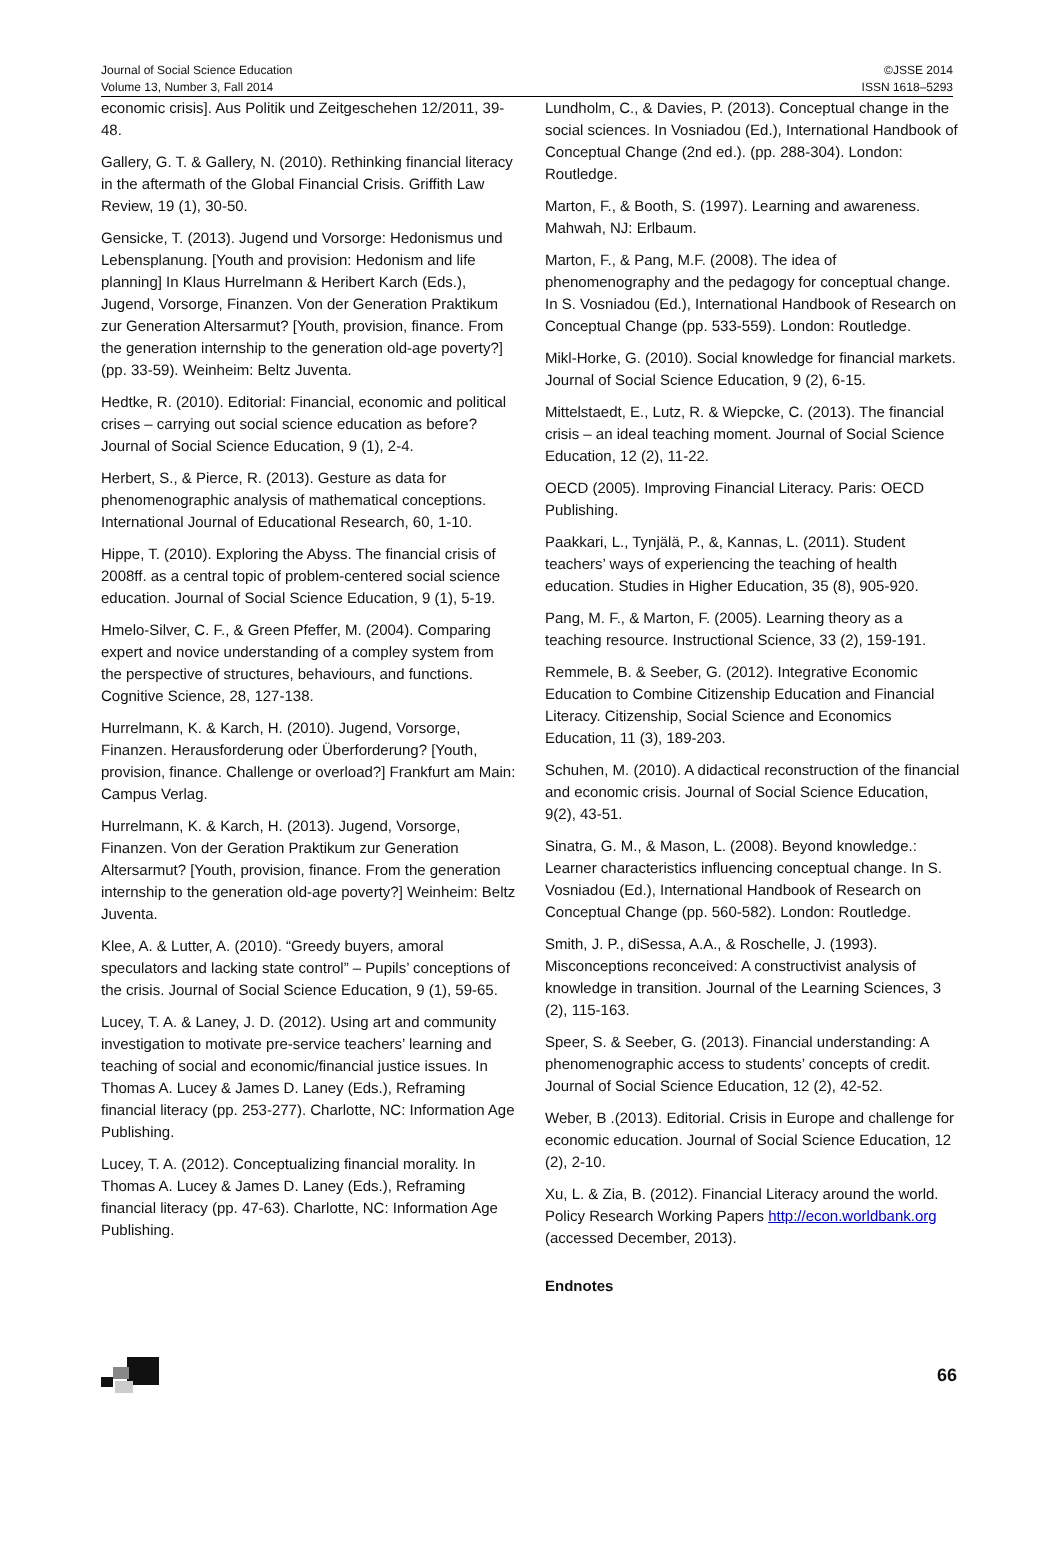Journal of Social Science Education
Volume 13, Number 3, Fall 2014
©JSSE 2014
ISSN 1618–5293
economic crisis]. Aus Politik und Zeitgeschehen 12/2011, 39-48.
Gallery, G. T. & Gallery, N. (2010). Rethinking financial literacy in the aftermath of the Global Financial Crisis. Griffith Law Review, 19 (1), 30-50.
Gensicke, T. (2013). Jugend und Vorsorge: Hedonismus und Lebensplanung. [Youth and provision: Hedonism and life planning] In Klaus Hurrelmann & Heribert Karch (Eds.), Jugend, Vorsorge, Finanzen. Von der Generation Praktikum zur Generation Altersarmut? [Youth, provision, finance. From the generation internship to the generation old-age poverty?] (pp. 33-59). Weinheim: Beltz Juventa.
Hedtke, R. (2010). Editorial: Financial, economic and political crises – carrying out social science education as before? Journal of Social Science Education, 9 (1), 2-4.
Herbert, S., & Pierce, R. (2013). Gesture as data for phenomenographic analysis of mathematical conceptions. International Journal of Educational Research, 60, 1-10.
Hippe, T. (2010). Exploring the Abyss. The financial crisis of 2008ff. as a central topic of problem-centered social science education. Journal of Social Science Education, 9 (1), 5-19.
Hmelo-Silver, C. F., & Green Pfeffer, M. (2004). Comparing expert and novice understanding of a compley system from the perspective of structures, behaviours, and functions. Cognitive Science, 28, 127-138.
Hurrelmann, K. & Karch, H. (2010). Jugend, Vorsorge, Finanzen. Herausforderung oder Überforderung? [Youth, provision, finance. Challenge or overload?] Frankfurt am Main: Campus Verlag.
Hurrelmann, K. & Karch, H. (2013). Jugend, Vorsorge, Finanzen. Von der Geration Praktikum zur Generation Altersarmut? [Youth, provision, finance. From the generation internship to the generation old-age poverty?] Weinheim: Beltz Juventa.
Klee, A. & Lutter, A. (2010). “Greedy buyers, amoral speculators and lacking state control” – Pupils’ conceptions of the crisis. Journal of Social Science Education, 9 (1), 59-65.
Lucey, T. A. & Laney, J. D. (2012). Using art and community investigation to motivate pre-service teachers’ learning and teaching of social and economic/financial justice issues. In Thomas A. Lucey & James D. Laney (Eds.), Reframing financial literacy (pp. 253-277). Charlotte, NC: Information Age Publishing.
Lucey, T. A. (2012). Conceptualizing financial morality. In Thomas A. Lucey & James D. Laney (Eds.), Reframing financial literacy (pp. 47-63). Charlotte, NC: Information Age Publishing.
Lundholm, C., & Davies, P. (2013). Conceptual change in the social sciences. In Vosniadou (Ed.), International Handbook of Conceptual Change (2nd ed.). (pp. 288-304). London: Routledge.
Marton, F., & Booth, S. (1997). Learning and awareness. Mahwah, NJ: Erlbaum.
Marton, F., & Pang, M.F. (2008). The idea of phenomenography and the pedagogy for conceptual change. In S. Vosniadou (Ed.), International Handbook of Research on Conceptual Change (pp. 533-559). London: Routledge.
Mikl-Horke, G. (2010). Social knowledge for financial markets. Journal of Social Science Education, 9 (2), 6-15.
Mittelstaedt, E., Lutz, R. & Wiepcke, C. (2013). The financial crisis – an ideal teaching moment. Journal of Social Science Education, 12 (2), 11-22.
OECD (2005). Improving Financial Literacy. Paris: OECD Publishing.
Paakkari, L., Tynjälä, P., &, Kannas, L. (2011). Student teachers’ ways of experiencing the teaching of health education. Studies in Higher Education, 35 (8), 905-920.
Pang, M. F., & Marton, F. (2005). Learning theory as a teaching resource. Instructional Science, 33 (2), 159-191.
Remmele, B. & Seeber, G. (2012). Integrative Economic Education to Combine Citizenship Education and Financial Literacy. Citizenship, Social Science and Economics Education, 11 (3), 189-203.
Schuhen, M. (2010). A didactical reconstruction of the financial and economic crisis. Journal of Social Science Education, 9(2), 43-51.
Sinatra, G. M., & Mason, L. (2008). Beyond knowledge.: Learner characteristics influencing conceptual change. In S. Vosniadou (Ed.), International Handbook of Research on Conceptual Change (pp. 560-582). London: Routledge.
Smith, J. P., diSessa, A.A., & Roschelle, J. (1993). Misconceptions reconceived: A constructivist analysis of knowledge in transition. Journal of the Learning Sciences, 3 (2), 115-163.
Speer, S. & Seeber, G. (2013). Financial understanding: A phenomenographic access to students’ concepts of credit. Journal of Social Science Education, 12 (2), 42-52.
Weber, B .(2013). Editorial. Crisis in Europe and challenge for economic education. Journal of Social Science Education, 12 (2), 2-10.
Xu, L. & Zia, B. (2012). Financial Literacy around the world. Policy Research Working Papers http://econ.worldbank.org (accessed December, 2013).
Endnotes
66